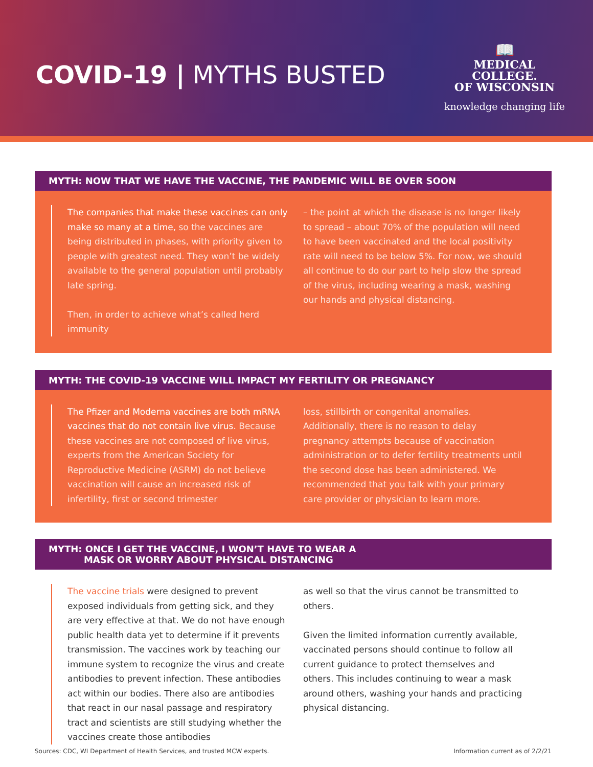COVID-19 | MYTHS BUSTED
📖
MEDICAL
COLLEGE.
OF WISCONSIN
knowledge changing life
MYTH: NOW THAT WE HAVE THE VACCINE, THE PANDEMIC WILL BE OVER SOON
The companies that make these vaccines can only make so many at a time, so the vaccines are being distributed in phases, with priority given to people with greatest need. They won’t be widely available to the general population until probably late spring.
Then, in order to achieve what’s called herd immunity
– the point at which the disease is no longer likely to spread – about 70% of the population will need to have been vaccinated and the local positivity rate will need to be below 5%. For now, we should all continue to do our part to help slow the spread of the virus, including wearing a mask, washing our hands and physical distancing.
MYTH: THE COVID-19 VACCINE WILL IMPACT MY FERTILITY OR PREGNANCY
The Pfizer and Moderna vaccines are both mRNA vaccines that do not contain live virus. Because these vaccines are not composed of live virus, experts from the American Society for Reproductive Medicine (ASRM) do not believe vaccination will cause an increased risk of infertility, first or second trimester
loss, stillbirth or congenital anomalies. Additionally, there is no reason to delay pregnancy attempts because of vaccination administration or to defer fertility treatments until the second dose has been administered. We recommended that you talk with your primary care provider or physician to learn more.
MYTH: ONCE I GET THE VACCINE, I WON’T HAVE TO WEAR A
MASK OR WORRY ABOUT PHYSICAL DISTANCING
The vaccine trials were designed to prevent exposed individuals from getting sick, and they are very effective at that. We do not have enough public health data yet to determine if it prevents transmission. The vaccines work by teaching our immune system to recognize the virus and create antibodies to prevent infection. These antibodies act within our bodies. There also are antibodies that react in our nasal passage and respiratory tract and scientists are still studying whether the vaccines create those antibodies
as well so that the virus cannot be transmitted to others.
Given the limited information currently available, vaccinated persons should continue to follow all current guidance to protect themselves and others. This includes continuing to wear a mask around others, washing your hands and practicing physical distancing.
Sources: CDC, WI Department of Health Services, and trusted MCW experts. Information current as of 2/2/21